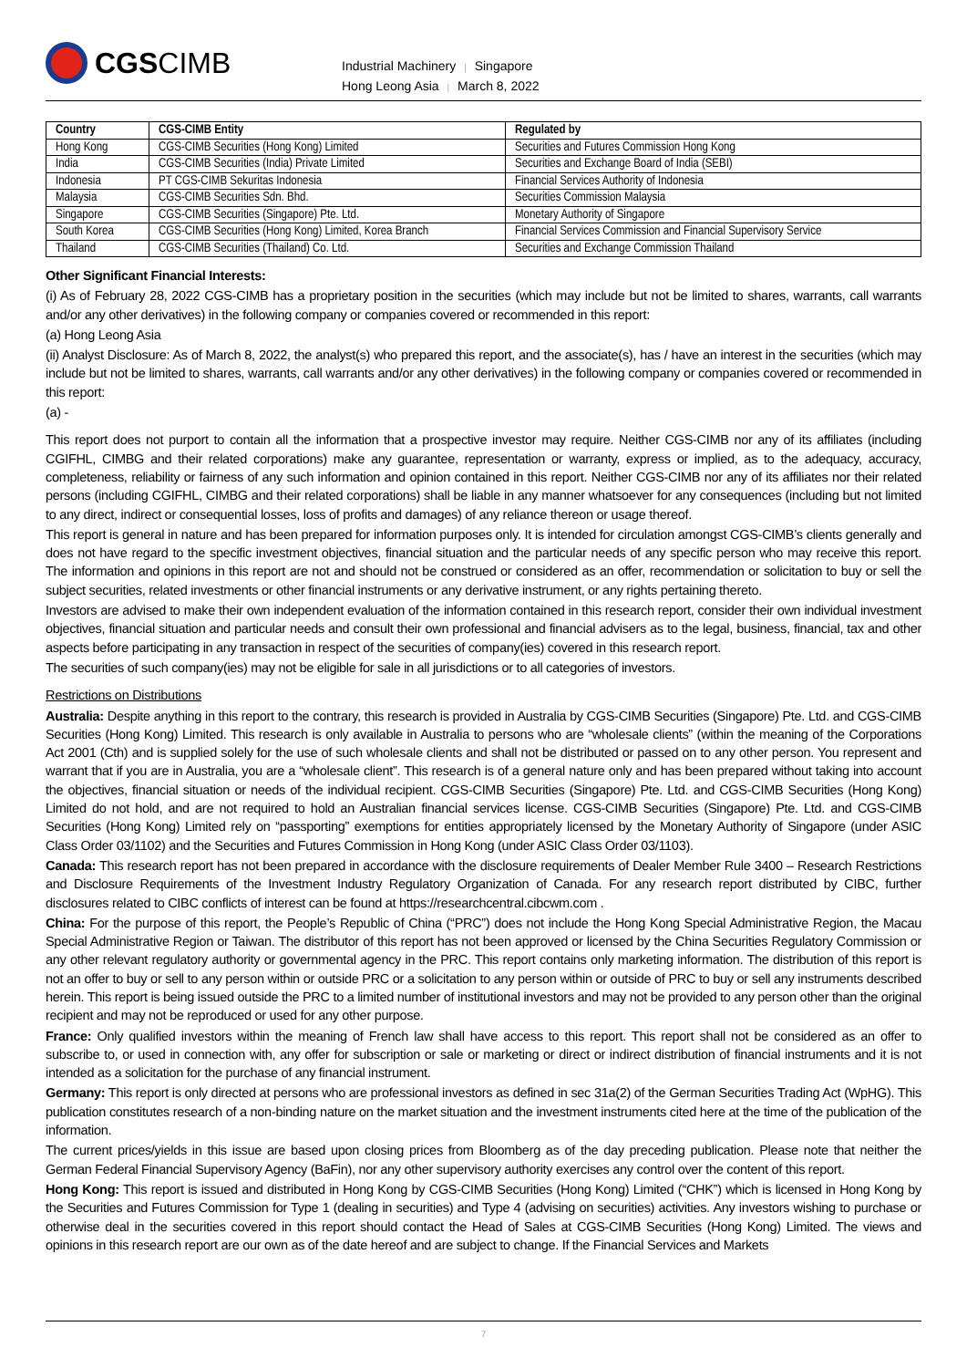CGS CIMB
Industrial Machinery | Singapore
Hong Leong Asia | March 8, 2022
| Country | CGS-CIMB Entity | Regulated by |
| --- | --- | --- |
| Hong Kong | CGS-CIMB Securities (Hong Kong) Limited | Securities and Futures Commission Hong Kong |
| India | CGS-CIMB Securities (India) Private Limited | Securities and Exchange Board of India (SEBI) |
| Indonesia | PT CGS-CIMB Sekuritas Indonesia | Financial Services Authority of Indonesia |
| Malaysia | CGS-CIMB Securities Sdn. Bhd. | Securities Commission Malaysia |
| Singapore | CGS-CIMB Securities (Singapore) Pte. Ltd. | Monetary Authority of Singapore |
| South Korea | CGS-CIMB Securities (Hong Kong) Limited, Korea Branch | Financial Services Commission and Financial Supervisory Service |
| Thailand | CGS-CIMB Securities (Thailand) Co. Ltd. | Securities and Exchange Commission Thailand |
Other Significant Financial Interests:
(i) As of February 28, 2022 CGS-CIMB has a proprietary position in the securities (which may include but not be limited to shares, warrants, call warrants and/or any other derivatives) in the following company or companies covered or recommended in this report:
(a) Hong Leong Asia
(ii) Analyst Disclosure: As of March 8, 2022, the analyst(s) who prepared this report, and the associate(s), has / have an interest in the securities (which may include but not be limited to shares, warrants, call warrants and/or any other derivatives) in the following company or companies covered or recommended in this report:
(a) -
This report does not purport to contain all the information that a prospective investor may require. Neither CGS-CIMB nor any of its affiliates (including CGIFHL, CIMBG and their related corporations) make any guarantee, representation or warranty, express or implied, as to the adequacy, accuracy, completeness, reliability or fairness of any such information and opinion contained in this report. Neither CGS-CIMB nor any of its affiliates nor their related persons (including CGIFHL, CIMBG and their related corporations) shall be liable in any manner whatsoever for any consequences (including but not limited to any direct, indirect or consequential losses, loss of profits and damages) of any reliance thereon or usage thereof.
This report is general in nature and has been prepared for information purposes only. It is intended for circulation amongst CGS-CIMB’s clients generally and does not have regard to the specific investment objectives, financial situation and the particular needs of any specific person who may receive this report. The information and opinions in this report are not and should not be construed or considered as an offer, recommendation or solicitation to buy or sell the subject securities, related investments or other financial instruments or any derivative instrument, or any rights pertaining thereto.
Investors are advised to make their own independent evaluation of the information contained in this research report, consider their own individual investment objectives, financial situation and particular needs and consult their own professional and financial advisers as to the legal, business, financial, tax and other aspects before participating in any transaction in respect of the securities of company(ies) covered in this research report.
The securities of such company(ies) may not be eligible for sale in all jurisdictions or to all categories of investors.
Restrictions on Distributions
Australia: Despite anything in this report to the contrary, this research is provided in Australia by CGS-CIMB Securities (Singapore) Pte. Ltd. and CGS-CIMB Securities (Hong Kong) Limited. This research is only available in Australia to persons who are “wholesale clients” (within the meaning of the Corporations Act 2001 (Cth) and is supplied solely for the use of such wholesale clients and shall not be distributed or passed on to any other person. You represent and warrant that if you are in Australia, you are a “wholesale client”. This research is of a general nature only and has been prepared without taking into account the objectives, financial situation or needs of the individual recipient. CGS-CIMB Securities (Singapore) Pte. Ltd. and CGS-CIMB Securities (Hong Kong) Limited do not hold, and are not required to hold an Australian financial services license. CGS-CIMB Securities (Singapore) Pte. Ltd. and CGS-CIMB Securities (Hong Kong) Limited rely on “passporting” exemptions for entities appropriately licensed by the Monetary Authority of Singapore (under ASIC Class Order 03/1102) and the Securities and Futures Commission in Hong Kong (under ASIC Class Order 03/1103).
Canada: This research report has not been prepared in accordance with the disclosure requirements of Dealer Member Rule 3400 – Research Restrictions and Disclosure Requirements of the Investment Industry Regulatory Organization of Canada. For any research report distributed by CIBC, further disclosures related to CIBC conflicts of interest can be found at https://researchcentral.cibcwm.com .
China: For the purpose of this report, the People’s Republic of China (“PRC”) does not include the Hong Kong Special Administrative Region, the Macau Special Administrative Region or Taiwan. The distributor of this report has not been approved or licensed by the China Securities Regulatory Commission or any other relevant regulatory authority or governmental agency in the PRC. This report contains only marketing information. The distribution of this report is not an offer to buy or sell to any person within or outside PRC or a solicitation to any person within or outside of PRC to buy or sell any instruments described herein. This report is being issued outside the PRC to a limited number of institutional investors and may not be provided to any person other than the original recipient and may not be reproduced or used for any other purpose.
France: Only qualified investors within the meaning of French law shall have access to this report. This report shall not be considered as an offer to subscribe to, or used in connection with, any offer for subscription or sale or marketing or direct or indirect distribution of financial instruments and it is not intended as a solicitation for the purchase of any financial instrument.
Germany: This report is only directed at persons who are professional investors as defined in sec 31a(2) of the German Securities Trading Act (WpHG). This publication constitutes research of a non-binding nature on the market situation and the investment instruments cited here at the time of the publication of the information.
The current prices/yields in this issue are based upon closing prices from Bloomberg as of the day preceding publication. Please note that neither the German Federal Financial Supervisory Agency (BaFin), nor any other supervisory authority exercises any control over the content of this report.
Hong Kong: This report is issued and distributed in Hong Kong by CGS-CIMB Securities (Hong Kong) Limited (“CHK”) which is licensed in Hong Kong by the Securities and Futures Commission for Type 1 (dealing in securities) and Type 4 (advising on securities) activities. Any investors wishing to purchase or otherwise deal in the securities covered in this report should contact the Head of Sales at CGS-CIMB Securities (Hong Kong) Limited. The views and opinions in this research report are our own as of the date hereof and are subject to change. If the Financial Services and Markets
7